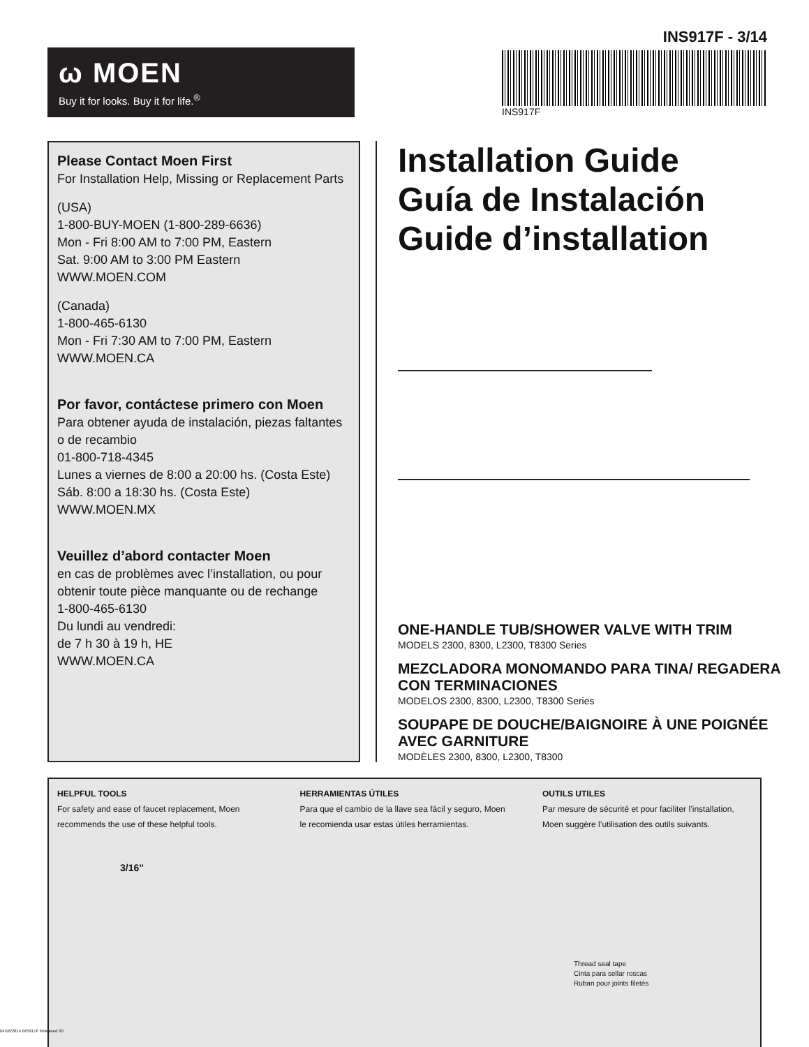ω MOEN
Buy it for looks. Buy it for life.<sup>®</sup>
INS917F - 3/14
INS917F
Please Contact Moen First
For Installation Help, Missing or Replacement Parts
(USA)
1-800-BUY-MOEN (1-800-289-6636)
Mon - Fri 8:00 AM to 7:00 PM, Eastern
Sat. 9:00 AM to 3:00 PM Eastern
WWW.MOEN.COM
(Canada)
1-800-465-6130
Mon - Fri 7:30 AM to 7:00 PM, Eastern
WWW.MOEN.CA
Por favor, contáctese primero con Moen
Para obtener ayuda de instalación, piezas faltantes o de recambio
01-800-718-4345
Lunes a viernes de 8:00 a 20:00 hs. (Costa Este)
Sáb. 8:00 a 18:30 hs. (Costa Este)
WWW.MOEN.MX
Veuillez d’abord contacter Moen
en cas de problèmes avec l’installation, ou pour obtenir toute pièce manquante ou de rechange
1-800-465-6130
Du lundi au vendredi:
de 7 h 30 à 19 h, HE
WWW.MOEN.CA
Installation Guide
Guía de Instalación
Guide d’installation
ONE-HANDLE TUB/SHOWER VALVE WITH TRIM
MODELS 2300, 8300, L2300, T8300 Series
MEZCLADORA MONOMANDO PARA TINA/ REGADERA CON TERMINACIONES
MODELOS 2300, 8300, L2300, T8300 Series
SOUPAPE DE DOUCHE/BAIGNOIRE À UNE POIGNÉE AVEC GARNITURE
MODÈLES 2300, 8300, L2300, T8300
HELPFUL TOOLS
For safety and ease of faucet replacement, Moen recommends the use of these helpful tools.
HERRAMIENTAS ÚTILES
Para que el cambio de la llave sea fácil y seguro, Moen le recomienda usar estas útiles herramientas.
OUTILS UTILES
Par mesure de sécurité et pour faciliter l’installation, Moen suggère l’utilisation des outils suivants.
3/16"
Thread seal tape
Cinta para sellar roscas
Ruban pour joints filetés
04/16/2014 INS917F Released 00